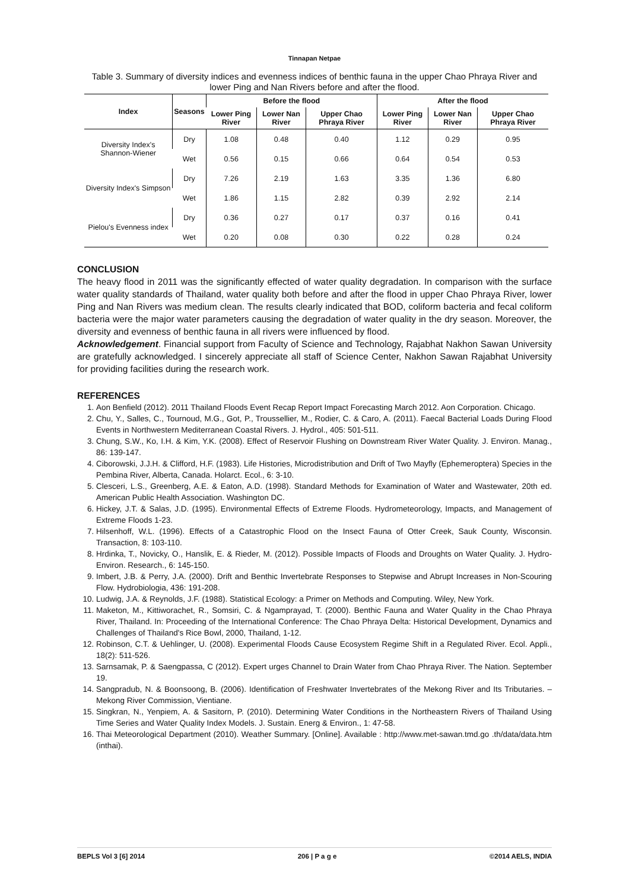Tinnapan Netpae
Table 3. Summary of diversity indices and evenness indices of benthic fauna in the upper Chao Phraya River and lower Ping and Nan Rivers before and after the flood.
| Index | Seasons | Before the flood | | | After the flood | | |
| --- | --- | --- | --- | --- | --- | --- | --- |
| | | Lower Ping River | Lower Nan River | Upper Chao Phraya River | Lower Ping River | Lower Nan River | Upper Chao Phraya River |
| Diversity Index's Shannon-Wiener | Dry | 1.08 | 0.48 | 0.40 | 1.12 | 0.29 | 0.95 |
| | Wet | 0.56 | 0.15 | 0.66 | 0.64 | 0.54 | 0.53 |
| Diversity Index's Simpson | Dry | 7.26 | 2.19 | 1.63 | 3.35 | 1.36 | 6.80 |
| | Wet | 1.86 | 1.15 | 2.82 | 0.39 | 2.92 | 2.14 |
| Pielou's Evenness index | Dry | 0.36 | 0.27 | 0.17 | 0.37 | 0.16 | 0.41 |
| | Wet | 0.20 | 0.08 | 0.30 | 0.22 | 0.28 | 0.24 |
CONCLUSION
The heavy flood in 2011 was the significantly effected of water quality degradation. In comparison with the surface water quality standards of Thailand, water quality both before and after the flood in upper Chao Phraya River, lower Ping and Nan Rivers was medium clean. The results clearly indicated that BOD, coliform bacteria and fecal coliform bacteria were the major water parameters causing the degradation of water quality in the dry season. Moreover, the diversity and evenness of benthic fauna in all rivers were influenced by flood.
Acknowledgement. Financial support from Faculty of Science and Technology, Rajabhat Nakhon Sawan University are gratefully acknowledged. I sincerely appreciate all staff of Science Center, Nakhon Sawan Rajabhat University for providing facilities during the research work.
REFERENCES
1. Aon Benfield (2012). 2011 Thailand Floods Event Recap Report Impact Forecasting March 2012. Aon Corporation. Chicago.
2. Chu, Y., Salles, C., Tournoud, M.G., Got, P., Troussellier, M., Rodier, C. & Caro, A. (2011). Faecal Bacterial Loads During Flood Events in Northwestern Mediterranean Coastal Rivers. J. Hydrol., 405: 501-511.
3. Chung, S.W., Ko, I.H. & Kim, Y.K. (2008). Effect of Reservoir Flushing on Downstream River Water Quality. J. Environ. Manag., 86: 139-147.
4. Ciborowski, J.J.H. & Clifford, H.F. (1983). Life Histories, Microdistribution and Drift of Two Mayfly (Ephemeroptera) Species in the Pembina River, Alberta, Canada. Holarct. Ecol., 6: 3-10.
5. Clesceri, L.S., Greenberg, A.E. & Eaton, A.D. (1998). Standard Methods for Examination of Water and Wastewater, 20th ed. American Public Health Association. Washington DC.
6. Hickey, J.T. & Salas, J.D. (1995). Environmental Effects of Extreme Floods. Hydrometeorology, Impacts, and Management of Extreme Floods 1-23.
7. Hilsenhoff, W.L. (1996). Effects of a Catastrophic Flood on the Insect Fauna of Otter Creek, Sauk County, Wisconsin. Transaction, 8: 103-110.
8. Hrdinka, T., Novicky, O., Hanslik, E. & Rieder, M. (2012). Possible Impacts of Floods and Droughts on Water Quality. J. Hydro-Environ. Research., 6: 145-150.
9. Imbert, J.B. & Perry, J.A. (2000). Drift and Benthic Invertebrate Responses to Stepwise and Abrupt Increases in Non-Scouring Flow. Hydrobiologia, 436: 191-208.
10. Ludwig, J.A. & Reynolds, J.F. (1988). Statistical Ecology: a Primer on Methods and Computing. Wiley, New York.
11. Maketon, M., Kittiworachet, R., Somsiri, C. & Ngamprayad, T. (2000). Benthic Fauna and Water Quality in the Chao Phraya River, Thailand. In: Proceeding of the International Conference: The Chao Phraya Delta: Historical Development, Dynamics and Challenges of Thailand's Rice Bowl, 2000, Thailand, 1-12.
12. Robinson, C.T. & Uehlinger, U. (2008). Experimental Floods Cause Ecosystem Regime Shift in a Regulated River. Ecol. Appli., 18(2): 511-526.
13. Sarnsamak, P. & Saengpassa, C (2012). Expert urges Channel to Drain Water from Chao Phraya River. The Nation. September 19.
14. Sangpradub, N. & Boonsoong, B. (2006). Identification of Freshwater Invertebrates of the Mekong River and Its Tributaries. – Mekong River Commission, Vientiane.
15. Singkran, N., Yenpiem, A. & Sasitorn, P. (2010). Determining Water Conditions in the Northeastern Rivers of Thailand Using Time Series and Water Quality Index Models. J. Sustain. Energ & Environ., 1: 47-58.
16. Thai Meteorological Department (2010). Weather Summary. [Online]. Available : http://www.met-sawan.tmd.go .th/data/data.htm (inthai).
BEPLS Vol 3 [6] 2014 206 | P a g e ©2014 AELS, INDIA